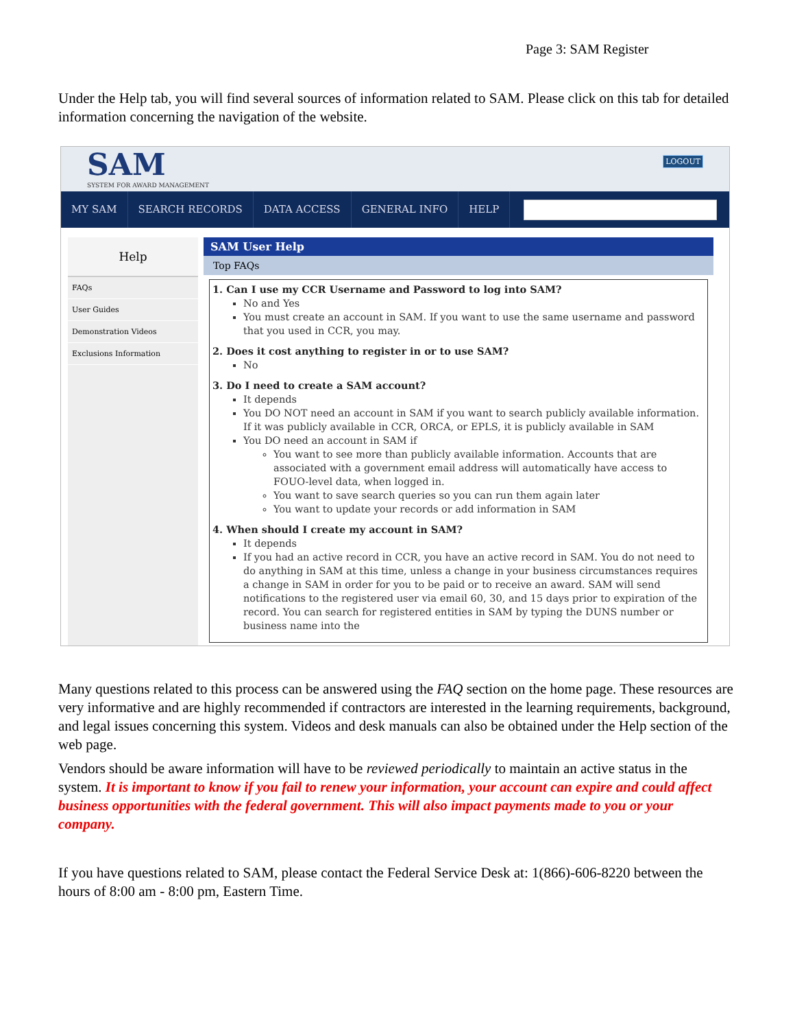Page 3: SAM Register
Under the Help tab, you will find several sources of information related to SAM. Please click on this tab for detailed information concerning the navigation of the website.
SAM
SYSTEM FOR AWARD MANAGEMENT
LOGOUT
MY SAM SEARCH RECORDS DATA ACCESS GENERAL INFO HELP
Help
FAQs
User Guides
Demonstration Videos
Exclusions Information
SAM User Help
Top FAQs
1. Can I use my CCR Username and Password to log into SAM?
No and Yes
You must create an account in SAM. If you want to use the same username and password that you used in CCR, you may.
2. Does it cost anything to register in or to use SAM?
No
3. Do I need to create a SAM account?
It depends
You DO NOT need an account in SAM if you want to search publicly available information. If it was publicly available in CCR, ORCA, or EPLS, it is publicly available in SAM
You DO need an account in SAM if
You want to see more than publicly available information. Accounts that are associated with a government email address will automatically have access to FOUO-level data, when logged in.
You want to save search queries so you can run them again later
You want to update your records or add information in SAM
4. When should I create my account in SAM?
It depends
If you had an active record in CCR, you have an active record in SAM. You do not need to do anything in SAM at this time, unless a change in your business circumstances requires a change in SAM in order for you to be paid or to receive an award. SAM will send notifications to the registered user via email 60, 30, and 15 days prior to expiration of the record. You can search for registered entities in SAM by typing the DUNS number or business name into the
Many questions related to this process can be answered using the FAQ section on the home page. These resources are very informative and are highly recommended if contractors are interested in the learning requirements, background, and legal issues concerning this system. Videos and desk manuals can also be obtained under the Help section of the web page.
Vendors should be aware information will have to be reviewed periodically to maintain an active status in the system. It is important to know if you fail to renew your information, your account can expire and could affect business opportunities with the federal government. This will also impact payments made to you or your company.
If you have questions related to SAM, please contact the Federal Service Desk at: 1(866)-606-8220 between the hours of 8:00 am - 8:00 pm, Eastern Time.